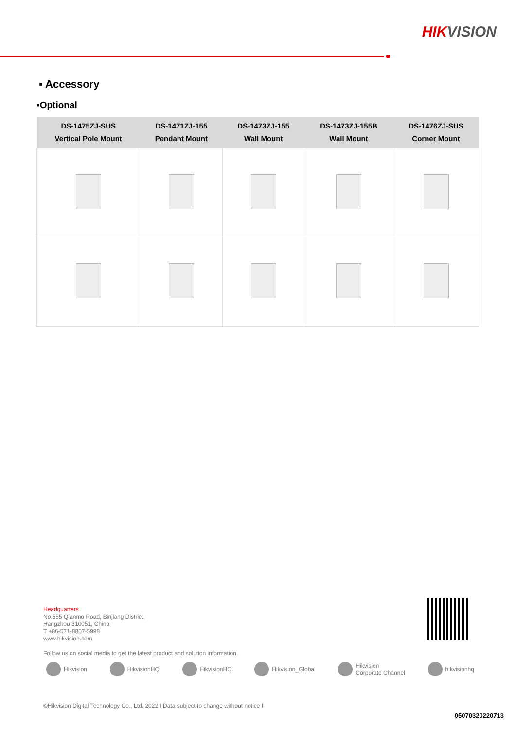HIKVISION
▪ Accessory
▪Optional
| DS-1475ZJ-SUS Vertical Pole Mount | DS-1471ZJ-155 Pendant Mount | DS-1473ZJ-155 Wall Mount | DS-1473ZJ-155B Wall Mount | DS-1476ZJ-SUS Corner Mount |
| --- | --- | --- | --- | --- |
Headquarters
No.555 Qianmo Road, Binjiang District,
Hangzhou 310051, China
T +86-571-8807-5998
www.hikvision.com
Follow us on social media to get the latest product and solution information.
Hikvision HikvisionHQ HikvisionHQ Hikvision_Global Hikvision
Corporate Channel
hikvisionhq
©Hikvision Digital Technology Co., Ltd. 2022 I Data subject to change without notice I
05070320220713